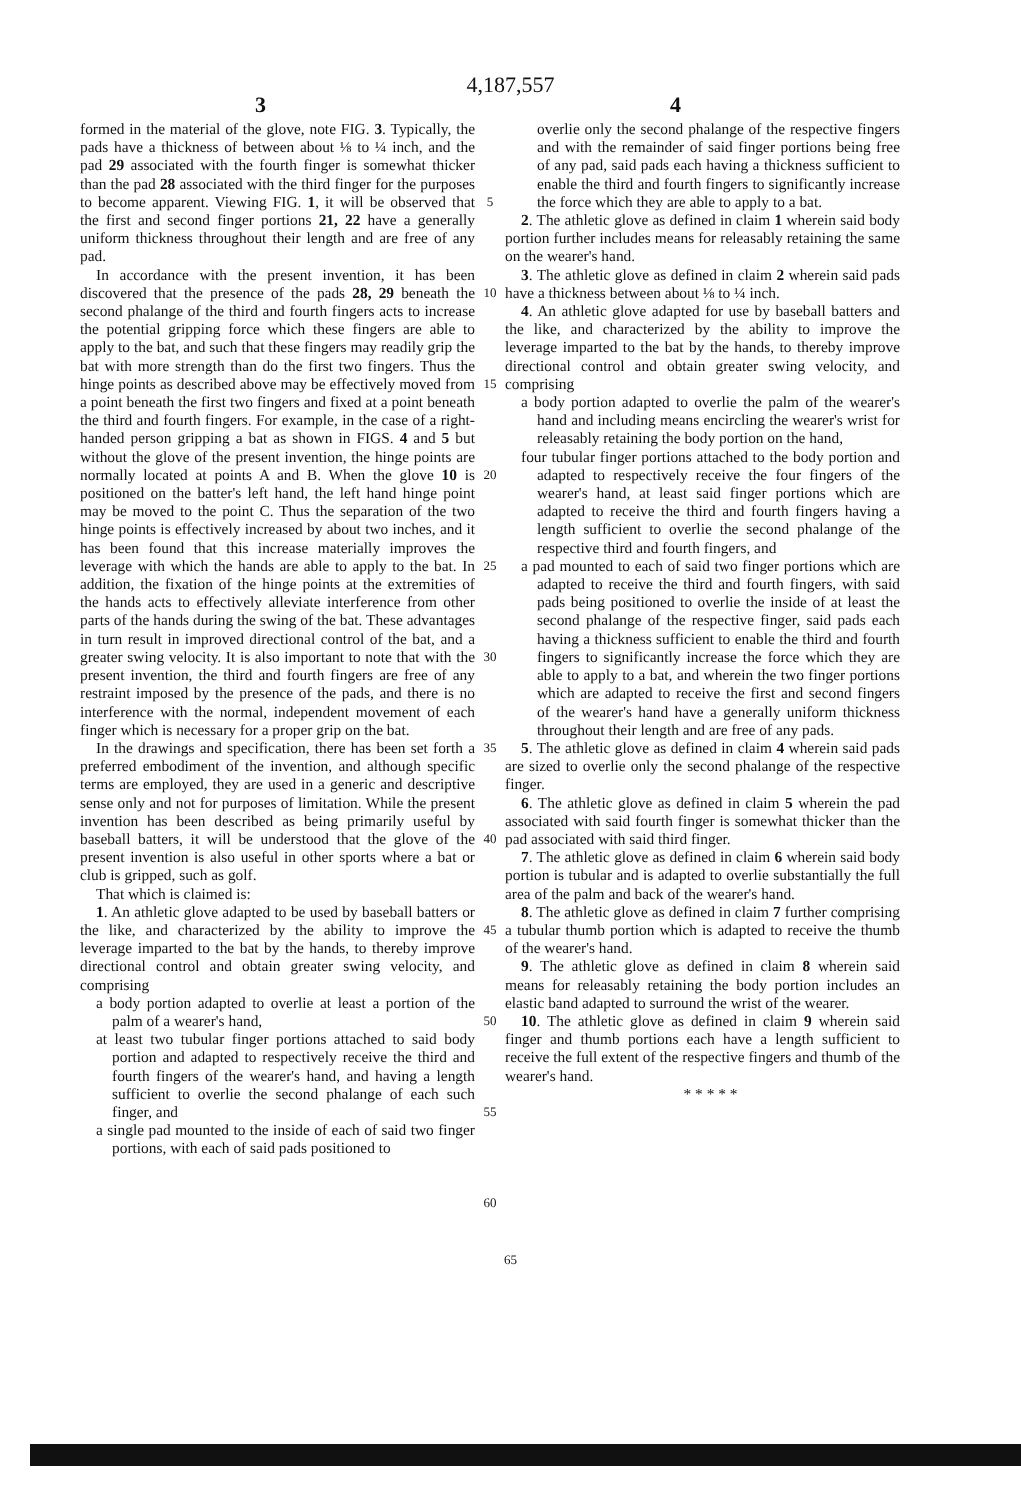4,187,557
3 4
formed in the material of the glove, note FIG. 3. Typically, the pads have a thickness of between about ⅛ to ¼ inch, and the pad 29 associated with the fourth finger is somewhat thicker than the pad 28 associated with the third finger for the purposes to become apparent. Viewing FIG. 1, it will be observed that the first and second finger portions 21, 22 have a generally uniform thickness throughout their length and are free of any pad.
In accordance with the present invention, it has been discovered that the presence of the pads 28, 29 beneath the second phalange of the third and fourth fingers acts to increase the potential gripping force which these fingers are able to apply to the bat, and such that these fingers may readily grip the bat with more strength than do the first two fingers. Thus the hinge points as described above may be effectively moved from a point beneath the first two fingers and fixed at a point beneath the third and fourth fingers. For example, in the case of a right-handed person gripping a bat as shown in FIGS. 4 and 5 but without the glove of the present invention, the hinge points are normally located at points A and B. When the glove 10 is positioned on the batter's left hand, the left hand hinge point may be moved to the point C. Thus the separation of the two hinge points is effectively increased by about two inches, and it has been found that this increase materially improves the leverage with which the hands are able to apply to the bat. In addition, the fixation of the hinge points at the extremities of the hands acts to effectively alleviate interference from other parts of the hands during the swing of the bat. These advantages in turn result in improved directional control of the bat, and a greater swing velocity. It is also important to note that with the present invention, the third and fourth fingers are free of any restraint imposed by the presence of the pads, and there is no interference with the normal, independent movement of each finger which is necessary for a proper grip on the bat.
In the drawings and specification, there has been set forth a preferred embodiment of the invention, and although specific terms are employed, they are used in a generic and descriptive sense only and not for purposes of limitation. While the present invention has been described as being primarily useful by baseball batters, it will be understood that the glove of the present invention is also useful in other sports where a bat or club is gripped, such as golf.
That which is claimed is:
1. An athletic glove adapted to be used by baseball batters or the like, and characterized by the ability to improve the leverage imparted to the bat by the hands, to thereby improve directional control and obtain greater swing velocity, and comprising
a body portion adapted to overlie at least a portion of the palm of a wearer's hand,
at least two tubular finger portions attached to said body portion and adapted to respectively receive the third and fourth fingers of the wearer's hand, and having a length sufficient to overlie the second phalange of each such finger, and
a single pad mounted to the inside of each of said two finger portions, with each of said pads positioned to
5
10
15
20
25
30
35
40
45
50
55
60
overlie only the second phalange of the respective fingers and with the remainder of said finger portions being free of any pad, said pads each having a thickness sufficient to enable the third and fourth fingers to significantly increase the force which they are able to apply to a bat.
2. The athletic glove as defined in claim 1 wherein said body portion further includes means for releasably retaining the same on the wearer's hand.
3. The athletic glove as defined in claim 2 wherein said pads have a thickness between about ⅛ to ¼ inch.
4. An athletic glove adapted for use by baseball batters and the like, and characterized by the ability to improve the leverage imparted to the bat by the hands, to thereby improve directional control and obtain greater swing velocity, and comprising
a body portion adapted to overlie the palm of the wearer's hand and including means encircling the wearer's wrist for releasably retaining the body portion on the hand,
four tubular finger portions attached to the body portion and adapted to respectively receive the four fingers of the wearer's hand, at least said finger portions which are adapted to receive the third and fourth fingers having a length sufficient to overlie the second phalange of the respective third and fourth fingers, and
a pad mounted to each of said two finger portions which are adapted to receive the third and fourth fingers, with said pads being positioned to overlie the inside of at least the second phalange of the respective finger, said pads each having a thickness sufficient to enable the third and fourth fingers to significantly increase the force which they are able to apply to a bat, and wherein the two finger portions which are adapted to receive the first and second fingers of the wearer's hand have a generally uniform thickness throughout their length and are free of any pads.
5. The athletic glove as defined in claim 4 wherein said pads are sized to overlie only the second phalange of the respective finger.
6. The athletic glove as defined in claim 5 wherein the pad associated with said fourth finger is somewhat thicker than the pad associated with said third finger.
7. The athletic glove as defined in claim 6 wherein said body portion is tubular and is adapted to overlie substantially the full area of the palm and back of the wearer's hand.
8. The athletic glove as defined in claim 7 further comprising a tubular thumb portion which is adapted to receive the thumb of the wearer's hand.
9. The athletic glove as defined in claim 8 wherein said means for releasably retaining the body portion includes an elastic band adapted to surround the wrist of the wearer.
10. The athletic glove as defined in claim 9 wherein said finger and thumb portions each have a length sufficient to receive the full extent of the respective fingers and thumb of the wearer's hand.
* * * * *
65